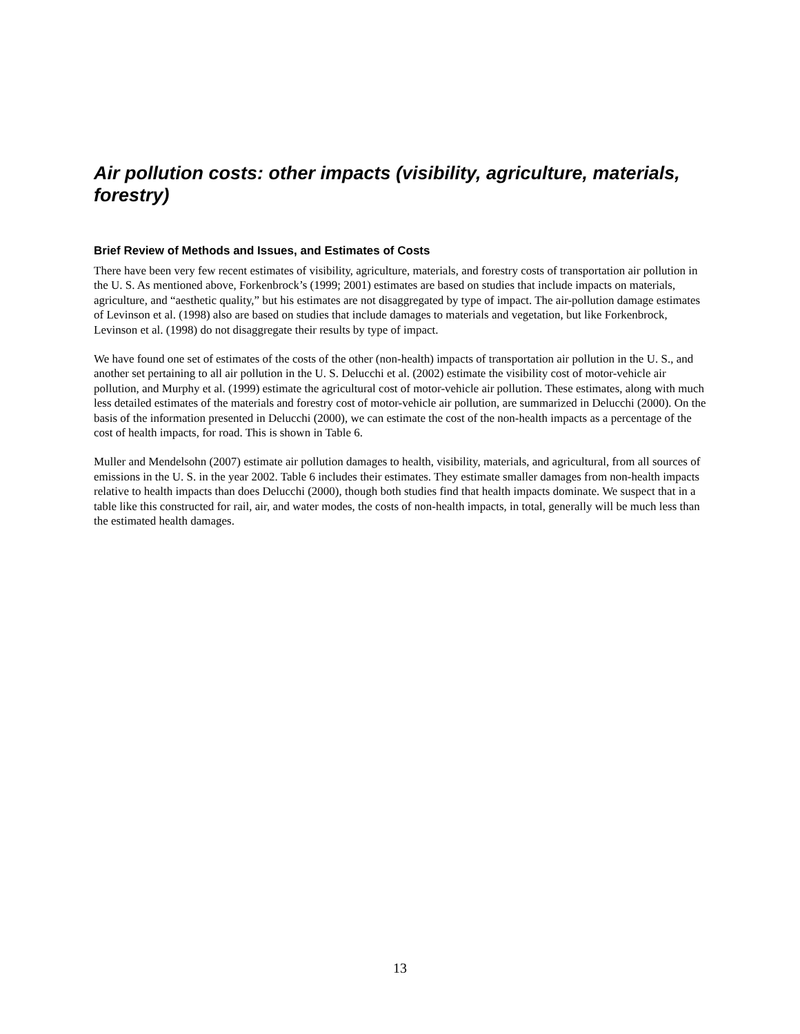Air pollution costs: other impacts (visibility, agriculture, materials, forestry)
Brief Review of Methods and Issues, and Estimates of Costs
There have been very few recent estimates of visibility, agriculture, materials, and forestry costs of transportation air pollution in the U. S. As mentioned above, Forkenbrock’s (1999; 2001) estimates are based on studies that include impacts on materials, agriculture, and “aesthetic quality,” but his estimates are not disaggregated by type of impact. The air-pollution damage estimates of Levinson et al. (1998) also are based on studies that include damages to materials and vegetation, but like Forkenbrock, Levinson et al. (1998) do not disaggregate their results by type of impact.
We have found one set of estimates of the costs of the other (non-health) impacts of transportation air pollution in the U. S., and another set pertaining to all air pollution in the U. S. Delucchi et al. (2002) estimate the visibility cost of motor-vehicle air pollution, and Murphy et al. (1999) estimate the agricultural cost of motor-vehicle air pollution. These estimates, along with much less detailed estimates of the materials and forestry cost of motor-vehicle air pollution, are summarized in Delucchi (2000). On the basis of the information presented in Delucchi (2000), we can estimate the cost of the non-health impacts as a percentage of the cost of health impacts, for road. This is shown in Table 6.
Muller and Mendelsohn (2007) estimate air pollution damages to health, visibility, materials, and agricultural, from all sources of emissions in the U. S. in the year 2002. Table 6 includes their estimates. They estimate smaller damages from non-health impacts relative to health impacts than does Delucchi (2000), though both studies find that health impacts dominate. We suspect that in a table like this constructed for rail, air, and water modes, the costs of non-health impacts, in total, generally will be much less than the estimated health damages.
13